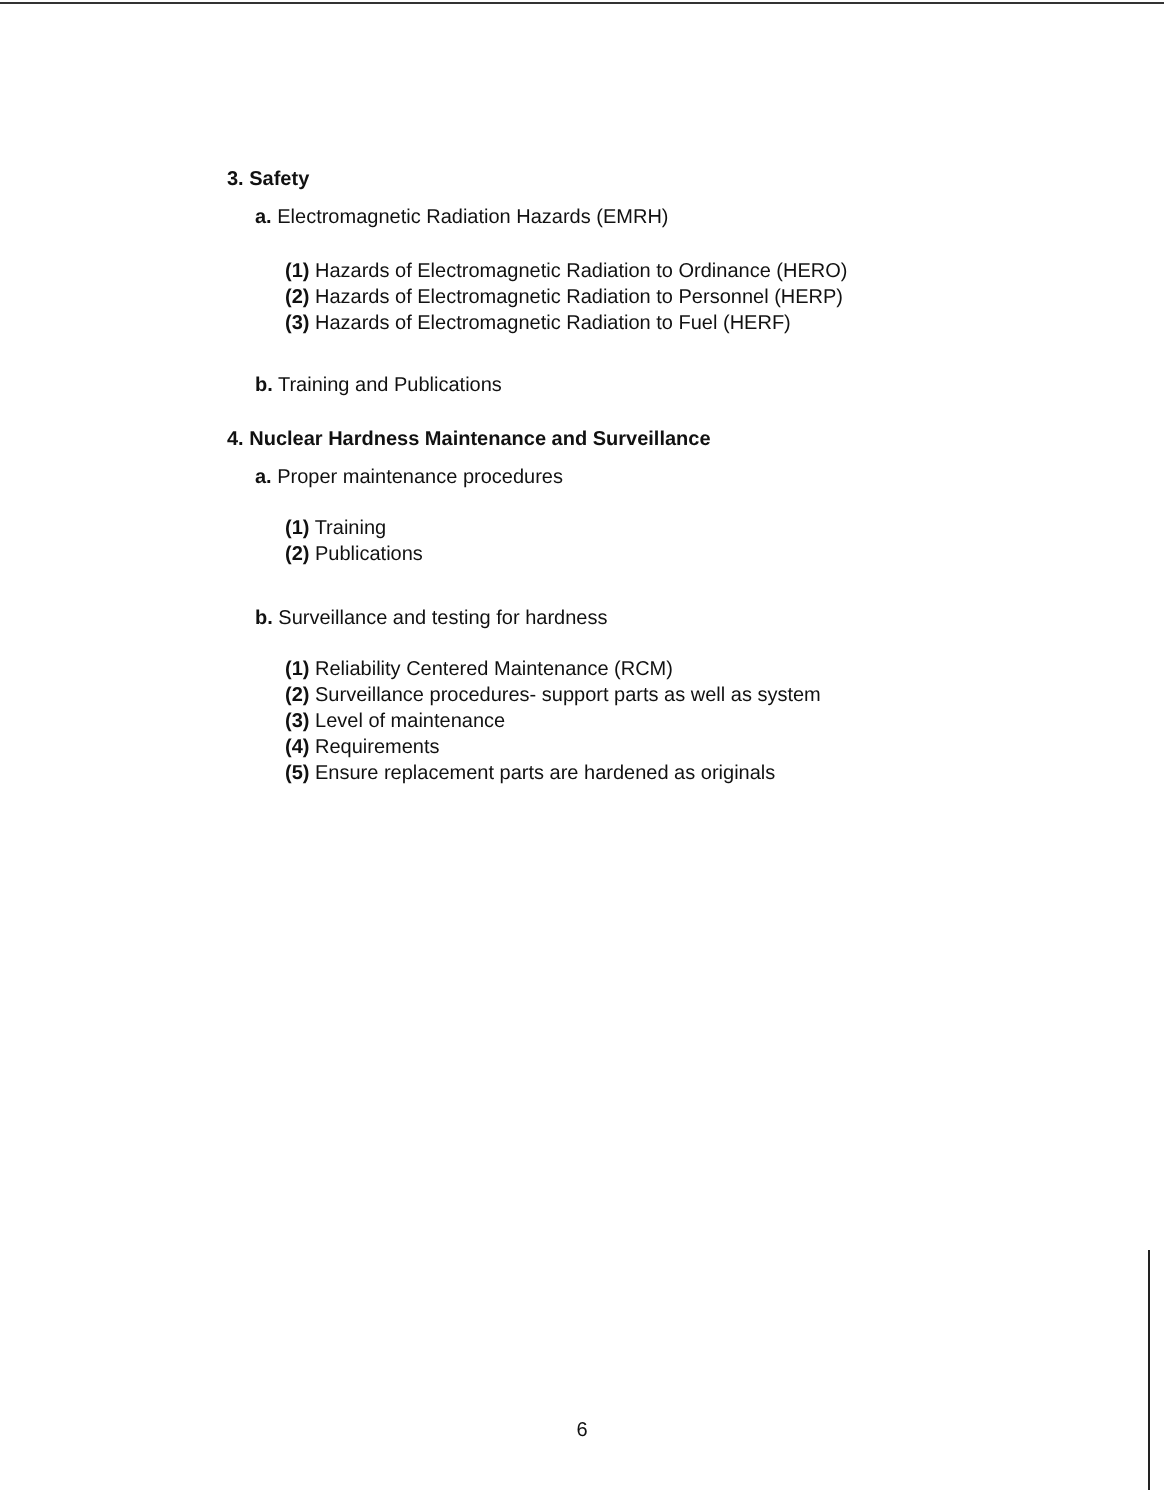3. Safety
a. Electromagnetic Radiation Hazards (EMRH)
(1) Hazards of Electromagnetic Radiation to Ordinance (HERO)
(2) Hazards of Electromagnetic Radiation to Personnel (HERP)
(3) Hazards of Electromagnetic Radiation to Fuel (HERF)
b. Training and Publications
4. Nuclear Hardness Maintenance and Surveillance
a. Proper maintenance procedures
(1) Training
(2) Publications
b. Surveillance and testing for hardness
(1) Reliability Centered Maintenance (RCM)
(2) Surveillance procedures- support parts as well as system
(3) Level of maintenance
(4) Requirements
(5) Ensure replacement parts are hardened as originals
6